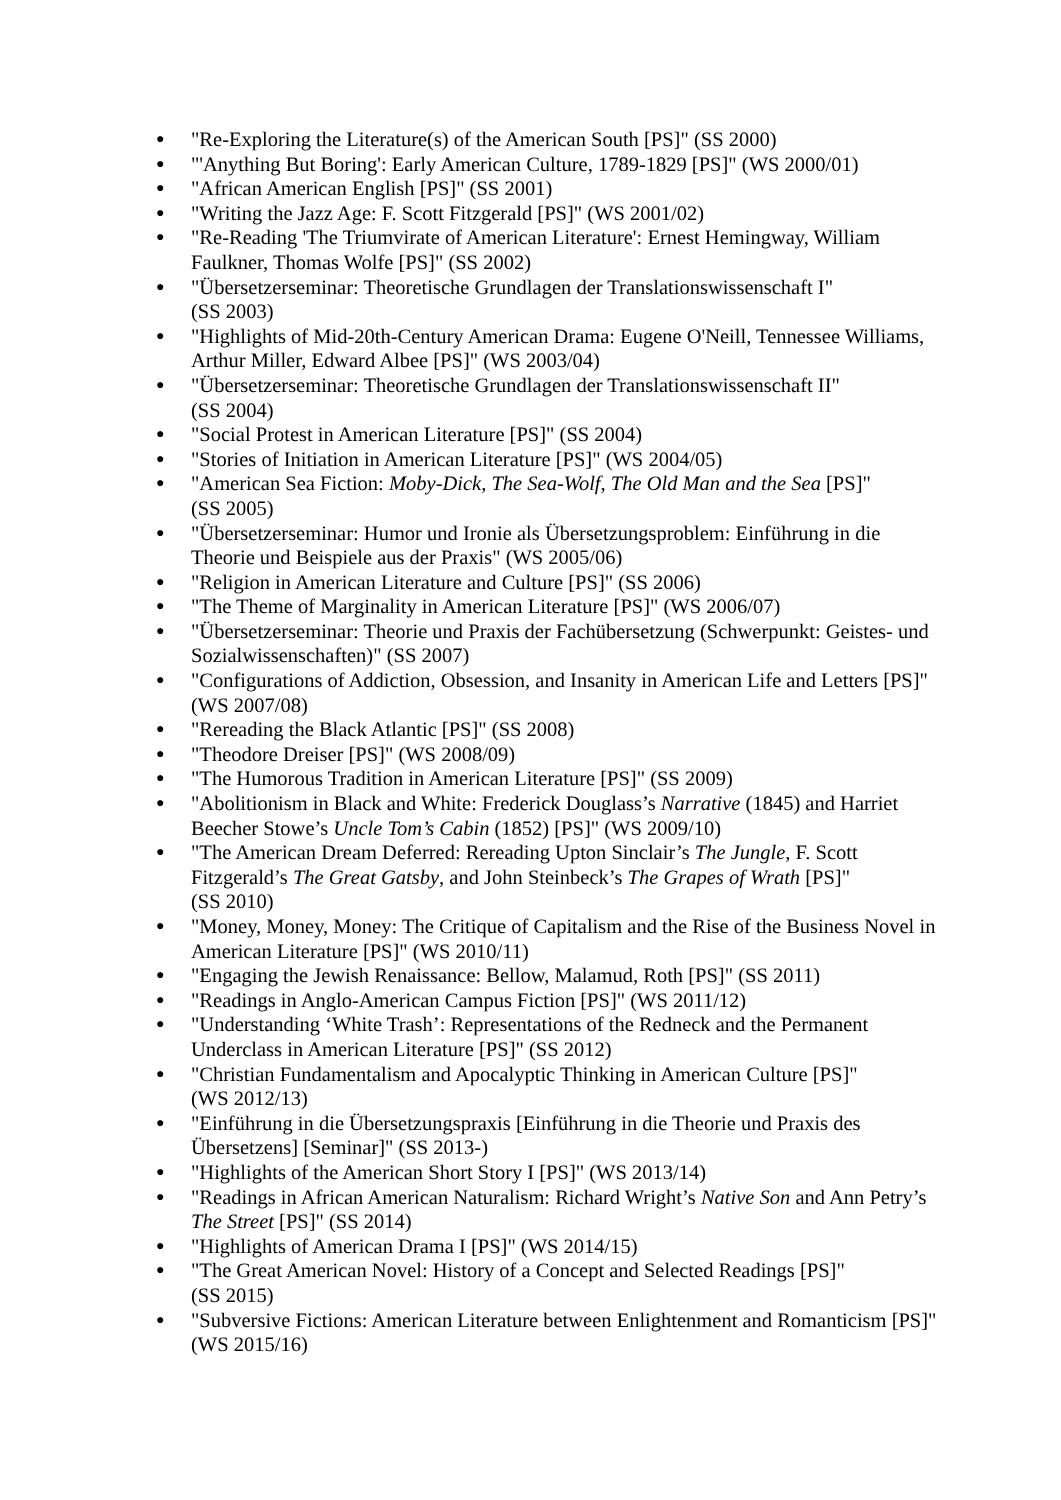● "Re-Exploring the Literature(s) of the American South [PS]" (SS 2000)
● "'Anything But Boring': Early American Culture, 1789-1829 [PS]" (WS 2000/01)
● "African American English [PS]" (SS 2001)
● "Writing the Jazz Age: F. Scott Fitzgerald [PS]" (WS 2001/02)
● "Re-Reading 'The Triumvirate of American Literature': Ernest Hemingway, William Faulkner, Thomas Wolfe [PS]" (SS 2002)
● "Übersetzerseminar: Theoretische Grundlagen der Translationswissenschaft I"
(SS 2003)
● "Highlights of Mid-20th-Century American Drama: Eugene O'Neill, Tennessee Williams, Arthur Miller, Edward Albee [PS]" (WS 2003/04)
● "Übersetzerseminar: Theoretische Grundlagen der Translationswissenschaft II"
(SS 2004)
● "Social Protest in American Literature [PS]" (SS 2004)
● "Stories of Initiation in American Literature [PS]" (WS 2004/05)
● "American Sea Fiction: Moby-Dick, The Sea-Wolf, The Old Man and the Sea [PS]"
(SS 2005)
● "Übersetzerseminar: Humor und Ironie als Übersetzungsproblem: Einführung in die Theorie und Beispiele aus der Praxis" (WS 2005/06)
● "Religion in American Literature and Culture [PS]" (SS 2006)
● "The Theme of Marginality in American Literature [PS]" (WS 2006/07)
● "Übersetzerseminar: Theorie und Praxis der Fachübersetzung (Schwerpunkt: Geistes- und Sozialwissenschaften)" (SS 2007)
● "Configurations of Addiction, Obsession, and Insanity in American Life and Letters [PS]" (WS 2007/08)
● "Rereading the Black Atlantic [PS]" (SS 2008)
● "Theodore Dreiser [PS]" (WS 2008/09)
● "The Humorous Tradition in American Literature [PS]" (SS 2009)
● "Abolitionism in Black and White: Frederick Douglass’s Narrative (1845) and Harriet Beecher Stowe’s Uncle Tom’s Cabin (1852) [PS]" (WS 2009/10)
● "The American Dream Deferred: Rereading Upton Sinclair’s The Jungle, F. Scott Fitzgerald’s The Great Gatsby, and John Steinbeck’s The Grapes of Wrath [PS]"
(SS 2010)
● "Money, Money, Money: The Critique of Capitalism and the Rise of the Business Novel in American Literature [PS]" (WS 2010/11)
● "Engaging the Jewish Renaissance: Bellow, Malamud, Roth [PS]" (SS 2011)
● "Readings in Anglo-American Campus Fiction [PS]" (WS 2011/12)
● "Understanding ‘White Trash’: Representations of the Redneck and the Permanent Underclass in American Literature [PS]" (SS 2012)
● "Christian Fundamentalism and Apocalyptic Thinking in American Culture [PS]"
(WS 2012/13)
● "Einführung in die Übersetzungspraxis [Einführung in die Theorie und Praxis des Übersetzens] [Seminar]" (SS 2013-)
● "Highlights of the American Short Story I [PS]" (WS 2013/14)
● "Readings in African American Naturalism: Richard Wright’s Native Son and Ann Petry’s The Street [PS]" (SS 2014)
● "Highlights of American Drama I [PS]" (WS 2014/15)
● "The Great American Novel: History of a Concept and Selected Readings [PS]"
(SS 2015)
● "Subversive Fictions: American Literature between Enlightenment and Romanticism [PS]" (WS 2015/16)